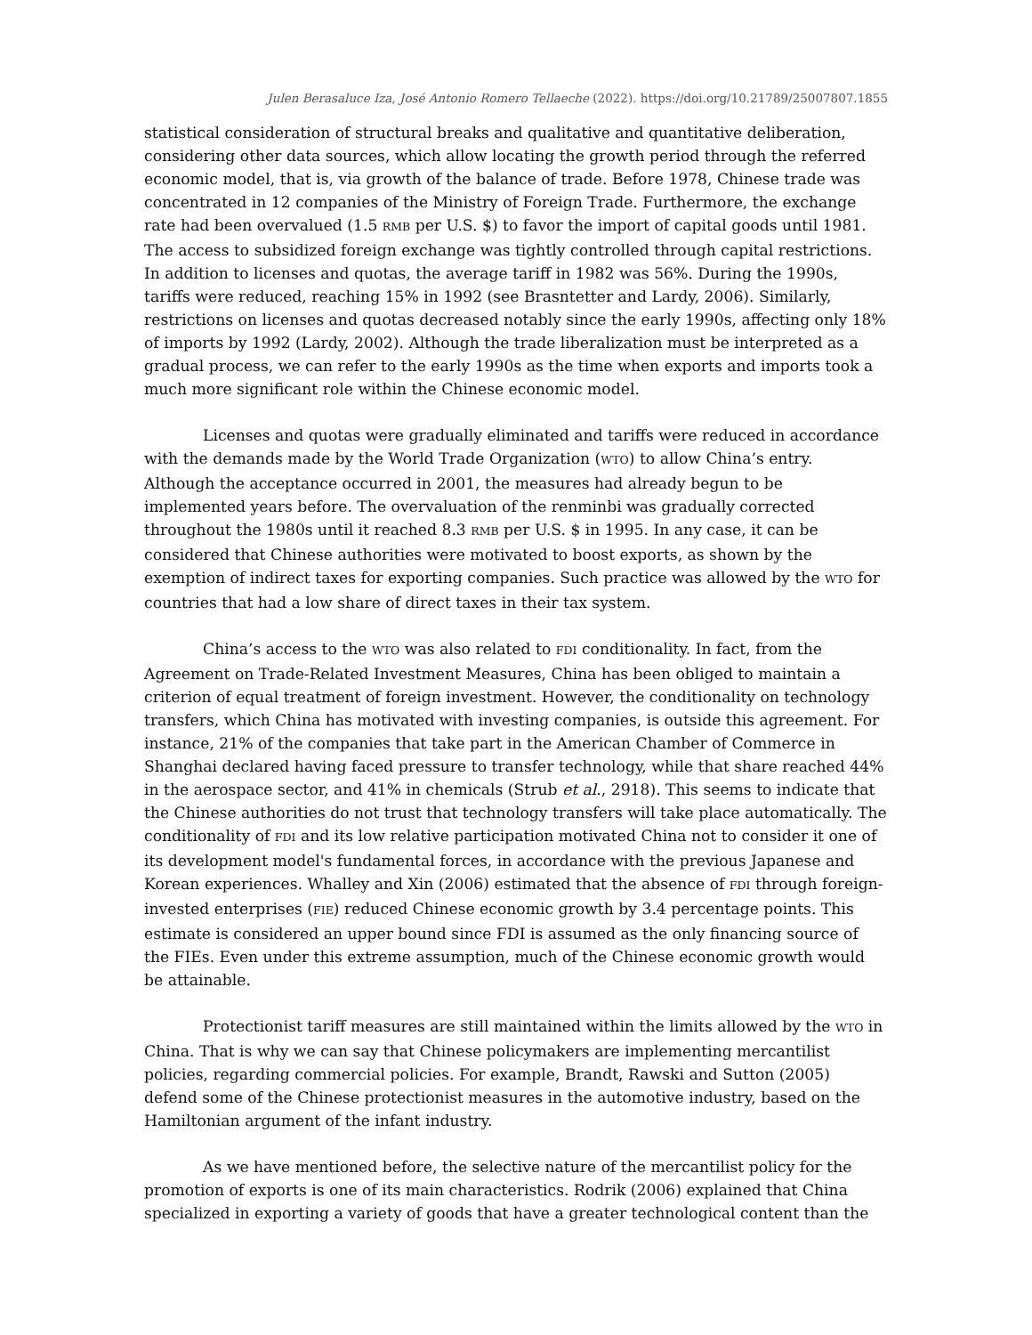Julen Berasaluce Iza, José Antonio Romero Tellaeche (2022). https://doi.org/10.21789/25007807.1855
statistical consideration of structural breaks and qualitative and quantitative deliberation, considering other data sources, which allow locating the growth period through the referred economic model, that is, via growth of the balance of trade. Before 1978, Chinese trade was concentrated in 12 companies of the Ministry of Foreign Trade. Furthermore, the exchange rate had been overvalued (1.5 RMB per U.S. $) to favor the import of capital goods until 1981. The access to subsidized foreign exchange was tightly controlled through capital restrictions. In addition to licenses and quotas, the average tariff in 1982 was 56%. During the 1990s, tariffs were reduced, reaching 15% in 1992 (see Brasntetter and Lardy, 2006). Similarly, restrictions on licenses and quotas decreased notably since the early 1990s, affecting only 18% of imports by 1992 (Lardy, 2002). Although the trade liberalization must be interpreted as a gradual process, we can refer to the early 1990s as the time when exports and imports took a much more significant role within the Chinese economic model.
Licenses and quotas were gradually eliminated and tariffs were reduced in accordance with the demands made by the World Trade Organization (WTO) to allow China’s entry. Although the acceptance occurred in 2001, the measures had already begun to be implemented years before. The overvaluation of the renminbi was gradually corrected throughout the 1980s until it reached 8.3 RMB per U.S. $ in 1995. In any case, it can be considered that Chinese authorities were motivated to boost exports, as shown by the exemption of indirect taxes for exporting companies. Such practice was allowed by the WTO for countries that had a low share of direct taxes in their tax system.
China’s access to the WTO was also related to FDI conditionality. In fact, from the Agreement on Trade-Related Investment Measures, China has been obliged to maintain a criterion of equal treatment of foreign investment. However, the conditionality on technology transfers, which China has motivated with investing companies, is outside this agreement. For instance, 21% of the companies that take part in the American Chamber of Commerce in Shanghai declared having faced pressure to transfer technology, while that share reached 44% in the aerospace sector, and 41% in chemicals (Strub et al., 2918). This seems to indicate that the Chinese authorities do not trust that technology transfers will take place automatically. The conditionality of FDI and its low relative participation motivated China not to consider it one of its development model's fundamental forces, in accordance with the previous Japanese and Korean experiences. Whalley and Xin (2006) estimated that the absence of FDI through foreign-invested enterprises (FIE) reduced Chinese economic growth by 3.4 percentage points. This estimate is considered an upper bound since FDI is assumed as the only financing source of the FIEs. Even under this extreme assumption, much of the Chinese economic growth would be attainable.
Protectionist tariff measures are still maintained within the limits allowed by the WTO in China. That is why we can say that Chinese policymakers are implementing mercantilist policies, regarding commercial policies. For example, Brandt, Rawski and Sutton (2005) defend some of the Chinese protectionist measures in the automotive industry, based on the Hamiltonian argument of the infant industry.
As we have mentioned before, the selective nature of the mercantilist policy for the promotion of exports is one of its main characteristics. Rodrik (2006) explained that China specialized in exporting a variety of goods that have a greater technological content than the